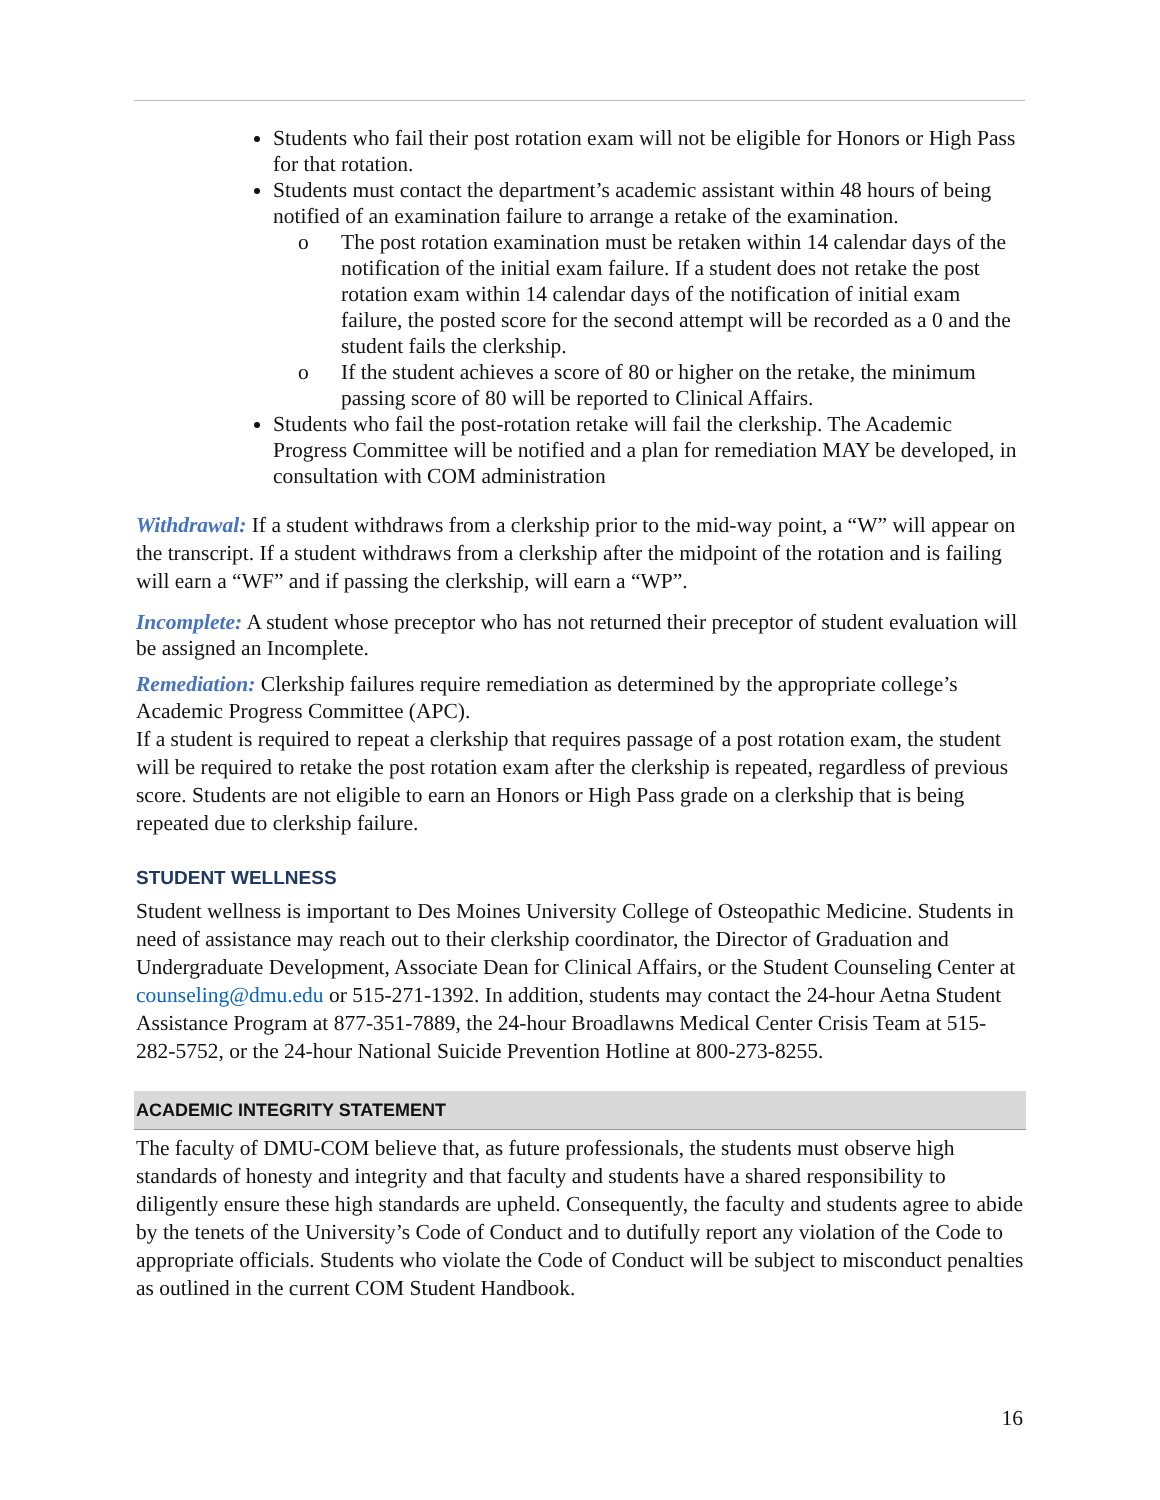Students who fail their post rotation exam will not be eligible for Honors or High Pass for that rotation.
Students must contact the department’s academic assistant within 48 hours of being notified of an examination failure to arrange a retake of the examination.
The post rotation examination must be retaken within 14 calendar days of the notification of the initial exam failure. If a student does not retake the post rotation exam within 14 calendar days of the notification of initial exam failure, the posted score for the second attempt will be recorded as a 0 and the student fails the clerkship.
If the student achieves a score of 80 or higher on the retake, the minimum passing score of 80 will be reported to Clinical Affairs.
Students who fail the post-rotation retake will fail the clerkship. The Academic Progress Committee will be notified and a plan for remediation MAY be developed, in consultation with COM administration
Withdrawal: If a student withdraws from a clerkship prior to the mid-way point, a “W” will appear on the transcript. If a student withdraws from a clerkship after the midpoint of the rotation and is failing will earn a “WF” and if passing the clerkship, will earn a “WP”.
Incomplete: A student whose preceptor who has not returned their preceptor of student evaluation will be assigned an Incomplete.
Remediation: Clerkship failures require remediation as determined by the appropriate college’s Academic Progress Committee (APC).
If a student is required to repeat a clerkship that requires passage of a post rotation exam, the student will be required to retake the post rotation exam after the clerkship is repeated, regardless of previous score. Students are not eligible to earn an Honors or High Pass grade on a clerkship that is being repeated due to clerkship failure.
STUDENT WELLNESS
Student wellness is important to Des Moines University College of Osteopathic Medicine. Students in need of assistance may reach out to their clerkship coordinator, the Director of Graduation and Undergraduate Development, Associate Dean for Clinical Affairs, or the Student Counseling Center at counseling@dmu.edu or 515-271-1392. In addition, students may contact the 24-hour Aetna Student Assistance Program at 877-351-7889, the 24-hour Broadlawns Medical Center Crisis Team at 515-282-5752, or the 24-hour National Suicide Prevention Hotline at 800-273-8255.
ACADEMIC INTEGRITY STATEMENT
The faculty of DMU-COM believe that, as future professionals, the students must observe high standards of honesty and integrity and that faculty and students have a shared responsibility to diligently ensure these high standards are upheld. Consequently, the faculty and students agree to abide by the tenets of the University’s Code of Conduct and to dutifully report any violation of the Code to appropriate officials. Students who violate the Code of Conduct will be subject to misconduct penalties as outlined in the current COM Student Handbook.
16